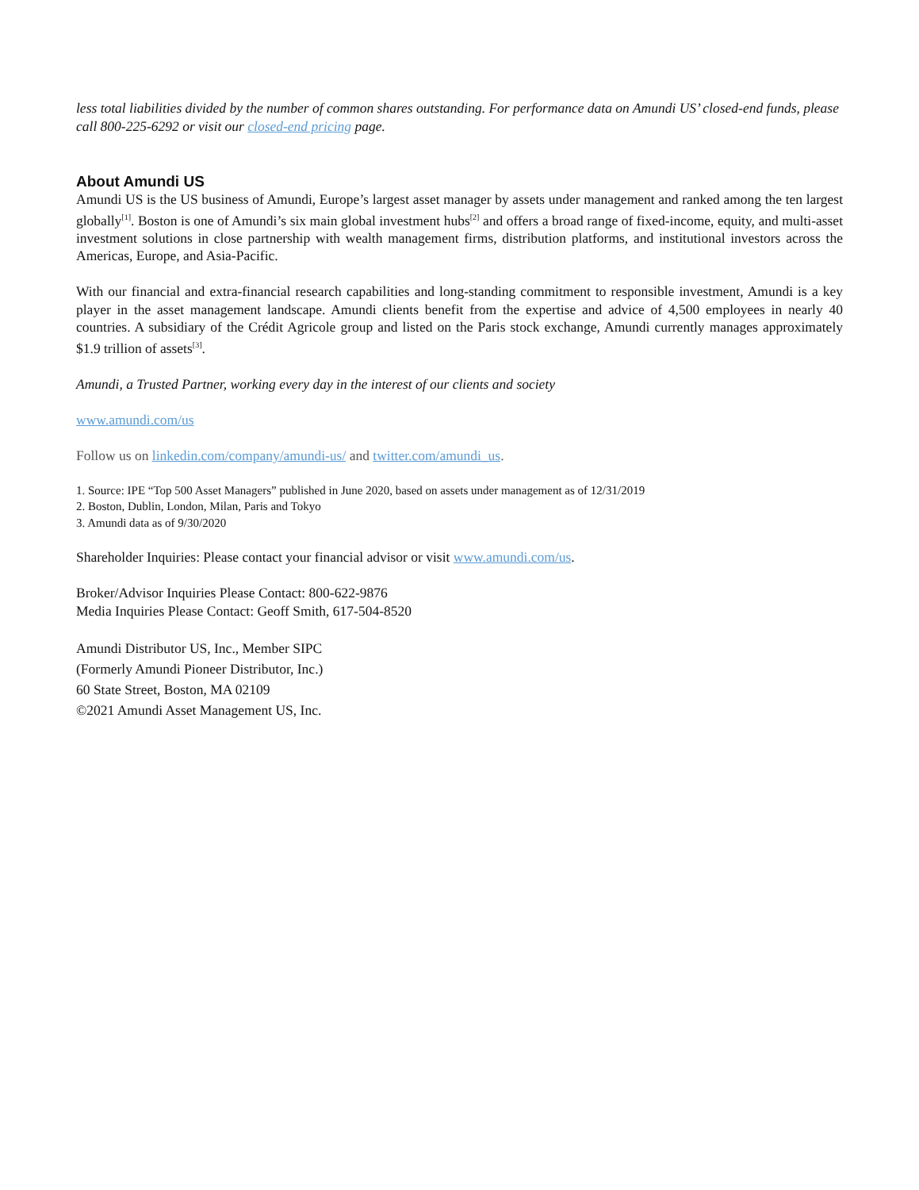less total liabilities divided by the number of common shares outstanding. For performance data on Amundi US’ closed-end funds, please call 800-225-6292 or visit our closed-end pricing page.
About Amundi US
Amundi US is the US business of Amundi, Europe’s largest asset manager by assets under management and ranked among the ten largest globally<sup>[1]</sup>. Boston is one of Amundi’s six main global investment hubs<sup>[2]</sup> and offers a broad range of fixed-income, equity, and multi-asset investment solutions in close partnership with wealth management firms, distribution platforms, and institutional investors across the Americas, Europe, and Asia-Pacific.
With our financial and extra-financial research capabilities and long-standing commitment to responsible investment, Amundi is a key player in the asset management landscape. Amundi clients benefit from the expertise and advice of 4,500 employees in nearly 40 countries. A subsidiary of the Crédit Agricole group and listed on the Paris stock exchange, Amundi currently manages approximately $1.9 trillion of assets<sup>[3]</sup>.
Amundi, a Trusted Partner, working every day in the interest of our clients and society
www.amundi.com/us
Follow us on linkedin.com/company/amundi-us/ and twitter.com/amundi_us.
1. Source: IPE “Top 500 Asset Managers” published in June 2020, based on assets under management as of 12/31/2019
2. Boston, Dublin, London, Milan, Paris and Tokyo
3. Amundi data as of 9/30/2020
Shareholder Inquiries: Please contact your financial advisor or visit www.amundi.com/us.
Broker/Advisor Inquiries Please Contact: 800-622-9876
Media Inquiries Please Contact: Geoff Smith, 617-504-8520
Amundi Distributor US, Inc., Member SIPC
(Formerly Amundi Pioneer Distributor, Inc.)
60 State Street, Boston, MA 02109
©2021 Amundi Asset Management US, Inc.